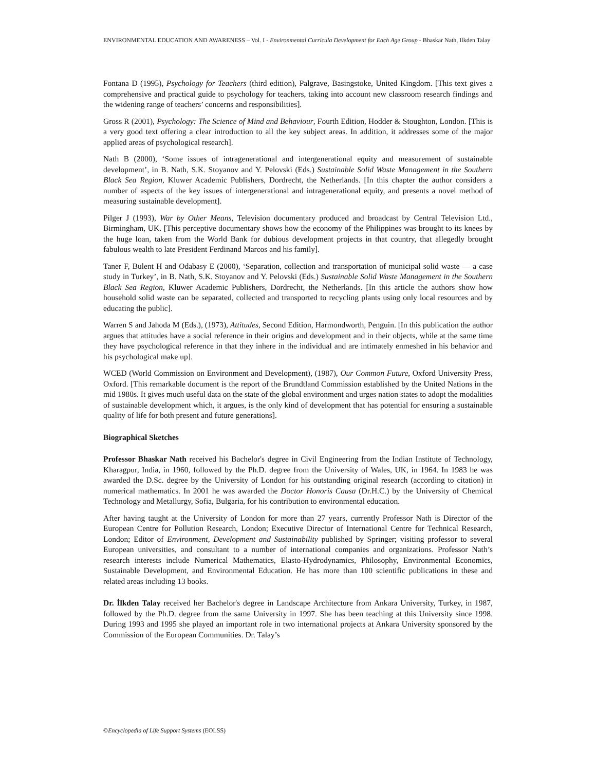ENVIRONMENTAL EDUCATION AND AWARENESS – Vol. I - Environmental Curricula Development for Each Age Group - Bhaskar Nath, Ilkden Talay
Fontana D (1995), Psychology for Teachers (third edition), Palgrave, Basingstoke, United Kingdom. [This text gives a comprehensive and practical guide to psychology for teachers, taking into account new classroom research findings and the widening range of teachers’ concerns and responsibilities].
Gross R (2001), Psychology: The Science of Mind and Behaviour, Fourth Edition, Hodder & Stoughton, London. [This is a very good text offering a clear introduction to all the key subject areas. In addition, it addresses some of the major applied areas of psychological research].
Nath B (2000), ‘Some issues of intragenerational and intergenerational equity and measurement of sustainable development’, in B. Nath, S.K. Stoyanov and Y. Pelovski (Eds.) Sustainable Solid Waste Management in the Southern Black Sea Region, Kluwer Academic Publishers, Dordrecht, the Netherlands. [In this chapter the author considers a number of aspects of the key issues of intergenerational and intragenerational equity, and presents a novel method of measuring sustainable development].
Pilger J (1993), War by Other Means, Television documentary produced and broadcast by Central Television Ltd., Birmingham, UK. [This perceptive documentary shows how the economy of the Philippines was brought to its knees by the huge loan, taken from the World Bank for dubious development projects in that country, that allegedly brought fabulous wealth to late President Ferdinand Marcos and his family].
Taner F, Bulent H and Odabasy E (2000), ‘Separation, collection and transportation of municipal solid waste — a case study in Turkey’, in B. Nath, S.K. Stoyanov and Y. Pelovski (Eds.) Sustainable Solid Waste Management in the Southern Black Sea Region, Kluwer Academic Publishers, Dordrecht, the Netherlands. [In this article the authors show how household solid waste can be separated, collected and transported to recycling plants using only local resources and by educating the public].
Warren S and Jahoda M (Eds.), (1973), Attitudes, Second Edition, Harmondworth, Penguin. [In this publication the author argues that attitudes have a social reference in their origins and development and in their objects, while at the same time they have psychological reference in that they inhere in the individual and are intimately enmeshed in his behavior and his psychological make up].
WCED (World Commission on Environment and Development), (1987), Our Common Future, Oxford University Press, Oxford. [This remarkable document is the report of the Brundtland Commission established by the United Nations in the mid 1980s. It gives much useful data on the state of the global environment and urges nation states to adopt the modalities of sustainable development which, it argues, is the only kind of development that has potential for ensuring a sustainable quality of life for both present and future generations].
Biographical Sketches
Professor Bhaskar Nath received his Bachelor's degree in Civil Engineering from the Indian Institute of Technology, Kharagpur, India, in 1960, followed by the Ph.D. degree from the University of Wales, UK, in 1964. In 1983 he was awarded the D.Sc. degree by the University of London for his outstanding original research (according to citation) in numerical mathematics. In 2001 he was awarded the Doctor Honoris Causa (Dr.H.C.) by the University of Chemical Technology and Metallurgy, Sofia, Bulgaria, for his contribution to environmental education.
After having taught at the University of London for more than 27 years, currently Professor Nath is Director of the European Centre for Pollution Research, London; Executive Director of International Centre for Technical Research, London; Editor of Environment, Development and Sustainability published by Springer; visiting professor to several European universities, and consultant to a number of international companies and organizations. Professor Nath’s research interests include Numerical Mathematics, Elasto-Hydrodynamics, Philosophy, Environmental Economics, Sustainable Development, and Environmental Education. He has more than 100 scientific publications in these and related areas including 13 books.
Dr. İlkden Talay received her Bachelor's degree in Landscape Architecture from Ankara University, Turkey, in 1987, followed by the Ph.D. degree from the same University in 1997. She has been teaching at this University since 1998. During 1993 and 1995 she played an important role in two international projects at Ankara University sponsored by the Commission of the European Communities. Dr. Talay’s
©Encyclopedia of Life Support Systems (EOLSS)